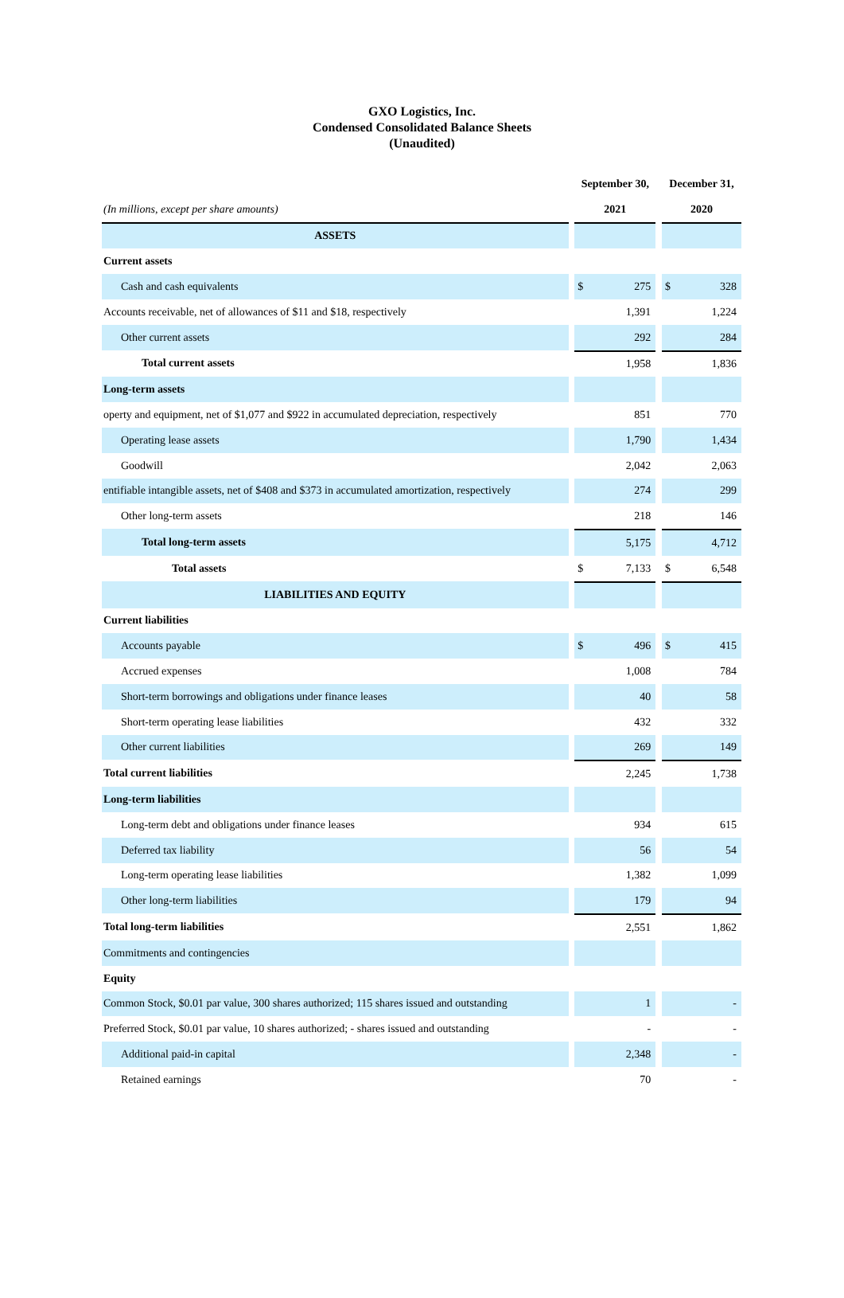GXO Logistics, Inc.
Condensed Consolidated Balance Sheets
(Unaudited)
| | | September 30, | | | December 31, | |
| (In millions, except per share amounts) | | 2021 | | | 2020 | |
| ASSETS | | | | | | |
| Current assets | | | | | | |
| Cash and cash equivalents | | $ | 275 | | $ | 328 |
| Accounts receivable, net of allowances of $11 and $18, respectively | | | 1,391 | | | 1,224 |
| Other current assets | | | 292 | | | 284 |
| Total current assets | | | 1,958 | | | 1,836 |
| Long-term assets | | | | | | |
| operty and equipment, net of $1,077 and $922 in accumulated depreciation, respectively | | | 851 | | | 770 |
| Operating lease assets | | | 1,790 | | | 1,434 |
| Goodwill | | | 2,042 | | | 2,063 |
| entifiable intangible assets, net of $408 and $373 in accumulated amortization, respectively | | | 274 | | | 299 |
| Other long-term assets | | | 218 | | | 146 |
| Total long-term assets | | | 5,175 | | | 4,712 |
| Total assets | | $ | 7,133 | | $ | 6,548 |
| LIABILITIES AND EQUITY | | | | | | |
| Current liabilities | | | | | | |
| Accounts payable | | $ | 496 | | $ | 415 |
| Accrued expenses | | | 1,008 | | | 784 |
| Short-term borrowings and obligations under finance leases | | | 40 | | | 58 |
| Short-term operating lease liabilities | | | 432 | | | 332 |
| Other current liabilities | | | 269 | | | 149 |
| Total current liabilities | | | 2,245 | | | 1,738 |
| Long-term liabilities | | | | | | |
| Long-term debt and obligations under finance leases | | | 934 | | | 615 |
| Deferred tax liability | | | 56 | | | 54 |
| Long-term operating lease liabilities | | | 1,382 | | | 1,099 |
| Other long-term liabilities | | | 179 | | | 94 |
| Total long-term liabilities | | | 2,551 | | | 1,862 |
| Commitments and contingencies | | | | | | |
| Equity | | | | | | |
| Common Stock, $0.01 par value, 300 shares authorized; 115 shares issued and outstanding | | | 1 | | | - |
| Preferred Stock, $0.01 par value, 10 shares authorized; - shares issued and outstanding | | | - | | | - |
| Additional paid-in capital | | | 2,348 | | | - |
| Retained earnings | | | 70 | | | - |